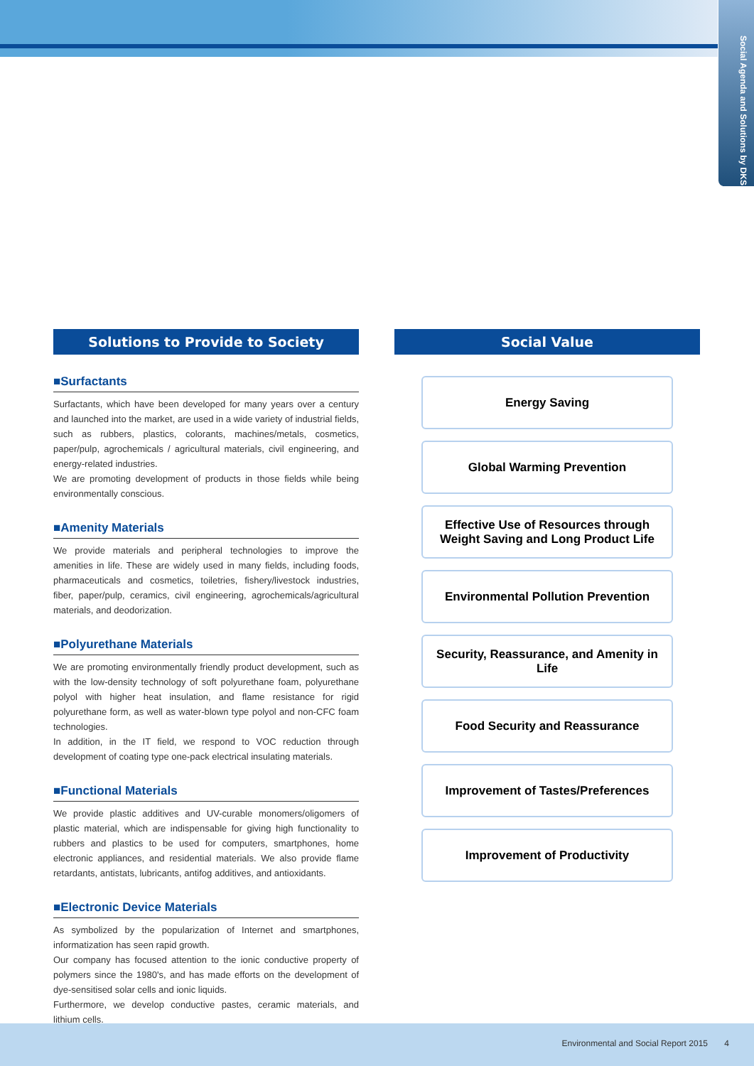Social Agenda and Solutions by DKS
Solutions to Provide to Society
■Surfactants
Surfactants, which have been developed for many years over a century and launched into the market, are used in a wide variety of industrial fields, such as rubbers, plastics, colorants, machines/metals, cosmetics, paper/pulp, agrochemicals / agricultural materials, civil engineering, and energy-related industries.
We are promoting development of products in those fields while being environmentally conscious.
■Amenity Materials
We provide materials and peripheral technologies to improve the amenities in life. These are widely used in many fields, including foods, pharmaceuticals and cosmetics, toiletries, fishery/livestock industries, fiber, paper/pulp, ceramics, civil engineering, agrochemicals/agricultural materials, and deodorization.
■Polyurethane Materials
We are promoting environmentally friendly product development, such as with the low-density technology of soft polyurethane foam, polyurethane polyol with higher heat insulation, and flame resistance for rigid polyurethane form, as well as water-blown type polyol and non-CFC foam technologies.
In addition, in the IT field, we respond to VOC reduction through development of coating type one-pack electrical insulating materials.
■Functional Materials
We provide plastic additives and UV-curable monomers/oligomers of plastic material, which are indispensable for giving high functionality to rubbers and plastics to be used for computers, smartphones, home electronic appliances, and residential materials. We also provide flame retardants, antistats, lubricants, antifog additives, and antioxidants.
■Electronic Device Materials
As symbolized by the popularization of Internet and smartphones, informatization has seen rapid growth.
Our company has focused attention to the ionic conductive property of polymers since the 1980's, and has made efforts on the development of dye-sensitised solar cells and ionic liquids.
Furthermore, we develop conductive pastes, ceramic materials, and lithium cells.
Social Value
Energy Saving
Global Warming Prevention
Effective Use of Resources through Weight Saving and Long Product Life
Environmental Pollution Prevention
Security, Reassurance, and Amenity in Life
Food Security and Reassurance
Improvement of Tastes/Preferences
Improvement of Productivity
Environmental and Social Report 2015 4